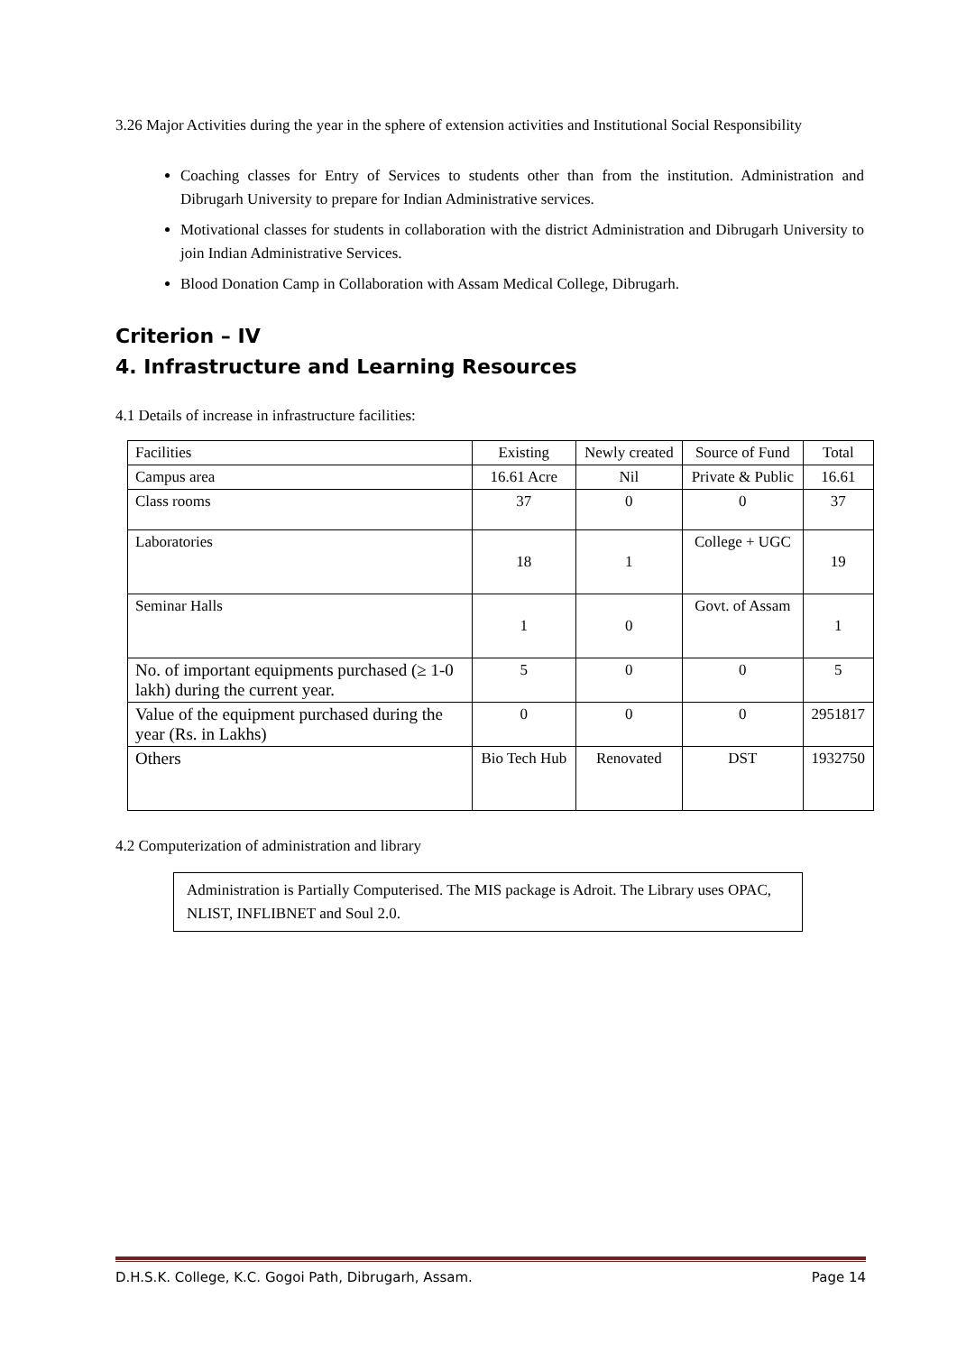3.26 Major Activities during the year in the sphere of extension activities and Institutional Social Responsibility
Coaching classes for Entry of Services to students other than from the institution. Administration and Dibrugarh University to prepare for Indian Administrative services.
Motivational classes for students in collaboration with the district Administration and Dibrugarh University to join Indian Administrative Services.
Blood Donation Camp in Collaboration with Assam Medical College, Dibrugarh.
Criterion – IV
4. Infrastructure and Learning Resources
4.1 Details of increase in infrastructure facilities:
| Facilities | Existing | Newly created | Source of Fund | Total |
| Campus area | 16.61 Acre | Nil | Private & Public | 16.61 |
| Class rooms | 37 | 0 | 0 | 37 |
| Laboratories | 18 | 1 | College + UGC | 19 |
| Seminar Halls | 1 | 0 | Govt. of Assam | 1 |
| No. of important equipments purchased (≥ 1-0 lakh) during the current year. | 5 | 0 | 0 | 5 |
| Value of the equipment purchased during the year (Rs. in Lakhs) | 0 | 0 | 0 | 2951817 |
| Others | Bio Tech Hub | Renovated | DST | 1932750 |
4.2 Computerization of administration and library
Administration is Partially Computerised. The MIS package is Adroit. The Library uses OPAC, NLIST, INFLIBNET and Soul 2.0.
D.H.S.K. College, K.C. Gogoi Path, Dibrugarh, Assam. Page 14